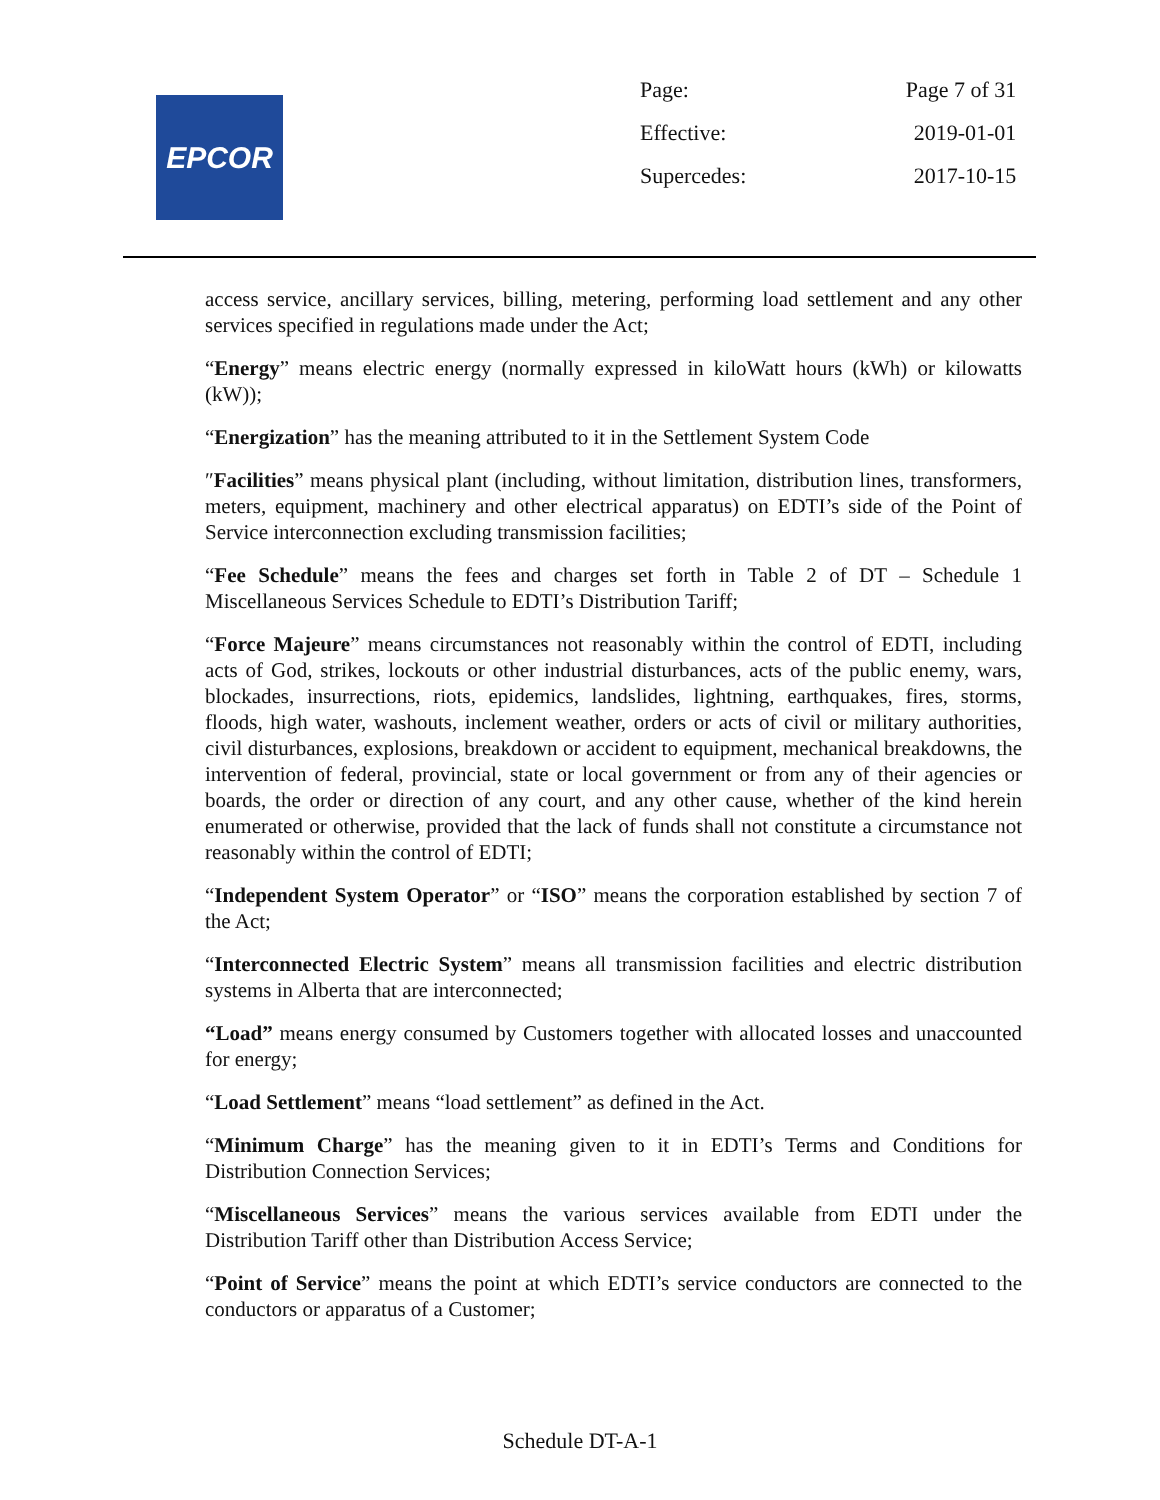EPCOR
| Page: | Page 7 of 31 |
| Effective: | 2019-01-01 |
| Supercedes: | 2017-10-15 |
access service, ancillary services, billing, metering, performing load settlement and any other services specified in regulations made under the Act;
“Energy” means electric energy (normally expressed in kiloWatt hours (kWh) or kilowatts (kW));
“Energization” has the meaning attributed to it in the Settlement System Code
″Facilities” means physical plant (including, without limitation, distribution lines, transformers, meters, equipment, machinery and other electrical apparatus) on EDTI’s side of the Point of Service interconnection excluding transmission facilities;
“Fee Schedule” means the fees and charges set forth in Table 2 of DT – Schedule 1 Miscellaneous Services Schedule to EDTI’s Distribution Tariff;
“Force Majeure” means circumstances not reasonably within the control of EDTI, including acts of God, strikes, lockouts or other industrial disturbances, acts of the public enemy, wars, blockades, insurrections, riots, epidemics, landslides, lightning, earthquakes, fires, storms, floods, high water, washouts, inclement weather, orders or acts of civil or military authorities, civil disturbances, explosions, breakdown or accident to equipment, mechanical breakdowns, the intervention of federal, provincial, state or local government or from any of their agencies or boards, the order or direction of any court, and any other cause, whether of the kind herein enumerated or otherwise, provided that the lack of funds shall not constitute a circumstance not reasonably within the control of EDTI;
“Independent System Operator” or “ISO” means the corporation established by section 7 of the Act;
“Interconnected Electric System” means all transmission facilities and electric distribution systems in Alberta that are interconnected;
“Load” means energy consumed by Customers together with allocated losses and unaccounted for energy;
“Load Settlement” means “load settlement” as defined in the Act.
“Minimum Charge” has the meaning given to it in EDTI’s Terms and Conditions for Distribution Connection Services;
“Miscellaneous Services” means the various services available from EDTI under the Distribution Tariff other than Distribution Access Service;
“Point of Service” means the point at which EDTI’s service conductors are connected to the conductors or apparatus of a Customer;
Schedule DT-A-1